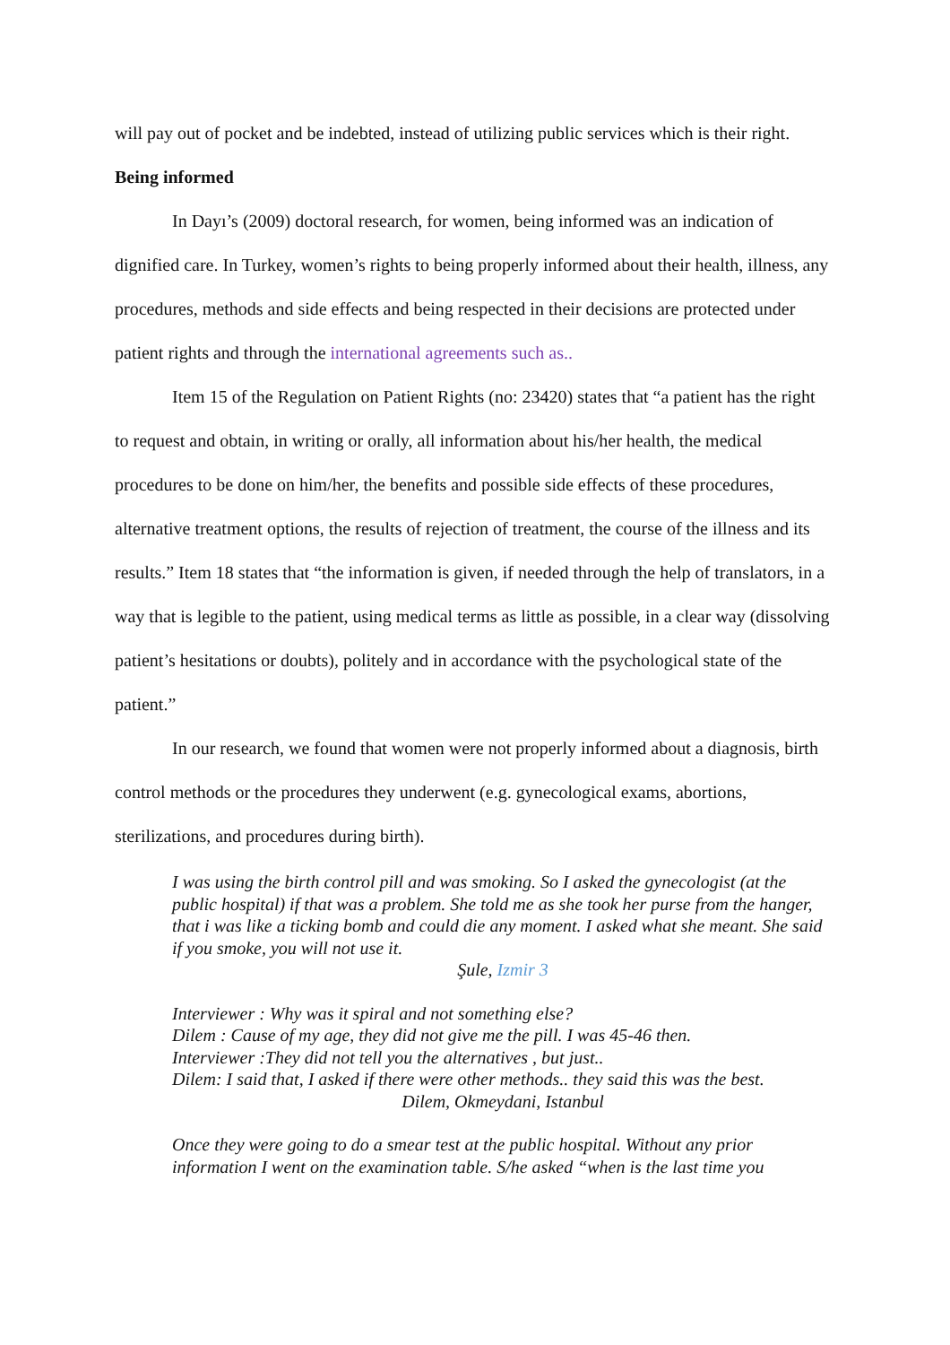will pay out of pocket and be indebted, instead of utilizing public services which is their right.
Being informed
In Dayı’s (2009) doctoral research, for women, being informed was an indication of dignified care. In Turkey, women’s rights to being properly informed about their health, illness, any procedures, methods and side effects and being respected in their decisions are protected under patient rights and through the international agreements such as..
Item 15 of the Regulation on Patient Rights (no: 23420) states that “a patient has the right to request and obtain, in writing or orally, all information about his/her health, the medical procedures to be done on him/her, the benefits and possible side effects of these procedures, alternative treatment options, the results of rejection of treatment, the course of the illness and its results.” Item 18 states that “the information is given, if needed through the help of translators, in a way that is legible to the patient, using medical terms as little as possible, in a clear way (dissolving patient’s hesitations or doubts), politely and in accordance with the psychological state of the patient.”
In our research, we found that women were not properly informed about a diagnosis, birth control methods or the procedures they underwent (e.g. gynecological exams, abortions, sterilizations, and procedures during birth).
I was using the birth control pill and was smoking. So I asked the gynecologist (at the public hospital) if that was a problem. She told me as she took her purse from the hanger, that i was like a ticking bomb and could die any moment. I asked what she meant. She said if you smoke, you will not use it.
Şule, Izmir 3
Interviewer : Why was it spiral and not something else?
Dilem : Cause of my age, they did not give me the pill. I was 45-46 then.
Interviewer :They did not tell you the alternatives , but just..
Dilem: I said that, I asked if there were other methods.. they said this was the best.
Dilem, Okmeydani, Istanbul
Once they were going to do a smear test at the public hospital. Without any prior information I went on the examination table. S/he asked “when is the last time you